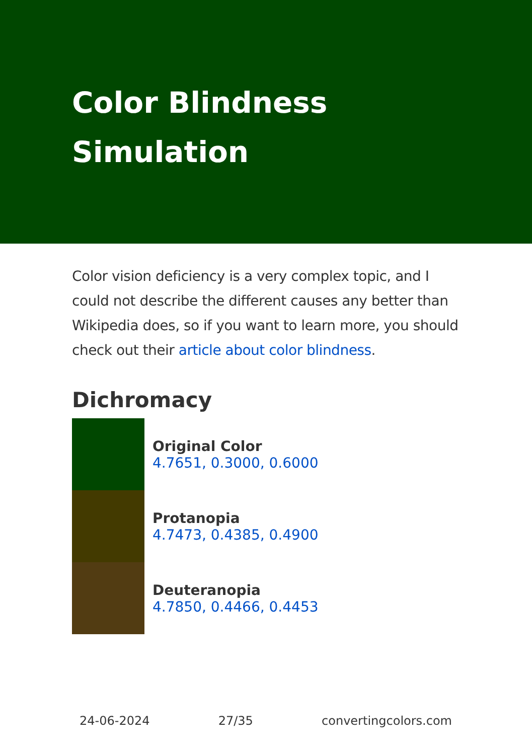Color Blindness
Simulation
Color vision deficiency is a very complex topic, and I could not describe the different causes any better than Wikipedia does, so if you want to learn more, you should check out their article about color blindness.
Dichromacy
Original Color
4.7651, 0.3000, 0.6000
Protanopia
4.7473, 0.4385, 0.4900
Deuteranopia
4.7850, 0.4466, 0.4453
24-06-2024 27/35 convertingcolors.com